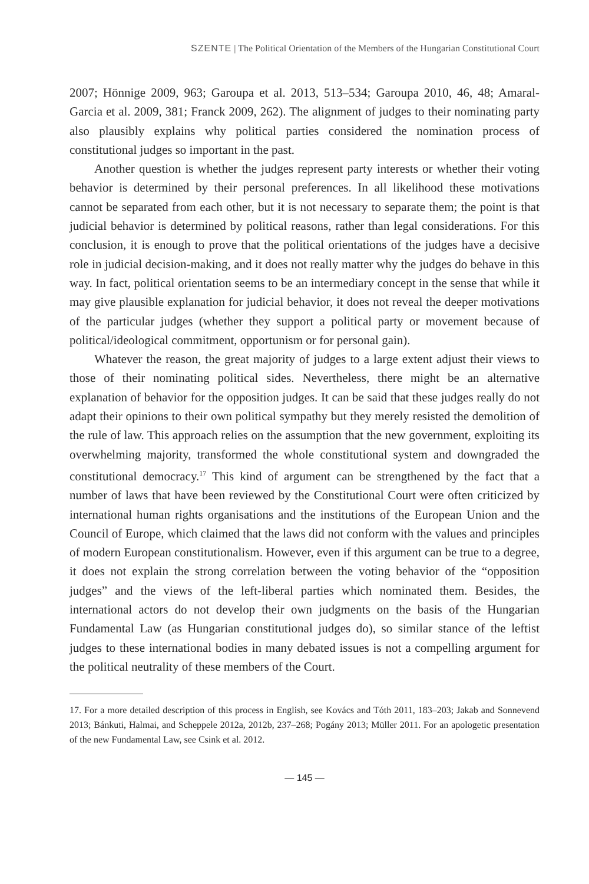SZENTE | The Political Orientation of the Members of the Hungarian Constitutional Court
2007; Hönnige 2009, 963; Garoupa et al. 2013, 513–534; Garoupa 2010, 46, 48; Amaral-Garcia et al. 2009, 381; Franck 2009, 262). The alignment of judges to their nominating party also plausibly explains why political parties considered the nomination process of constitutional judges so important in the past.
Another question is whether the judges represent party interests or whether their voting behavior is determined by their personal preferences. In all likelihood these motivations cannot be separated from each other, but it is not necessary to separate them; the point is that judicial behavior is determined by political reasons, rather than legal considerations. For this conclusion, it is enough to prove that the political orientations of the judges have a decisive role in judicial decision-making, and it does not really matter why the judges do behave in this way. In fact, political orientation seems to be an intermediary concept in the sense that while it may give plausible explanation for judicial behavior, it does not reveal the deeper motivations of the particular judges (whether they support a political party or movement because of political/ideological commitment, opportunism or for personal gain).
Whatever the reason, the great majority of judges to a large extent adjust their views to those of their nominating political sides. Nevertheless, there might be an alternative explanation of behavior for the opposition judges. It can be said that these judges really do not adapt their opinions to their own political sympathy but they merely resisted the demolition of the rule of law. This approach relies on the assumption that the new government, exploiting its overwhelming majority, transformed the whole constitutional system and downgraded the constitutional democracy.<sup>17</sup> This kind of argument can be strengthened by the fact that a number of laws that have been reviewed by the Constitutional Court were often criticized by international human rights organisations and the institutions of the European Union and the Council of Europe, which claimed that the laws did not conform with the values and principles of modern European constitutionalism. However, even if this argument can be true to a degree, it does not explain the strong correlation between the voting behavior of the “opposition judges” and the views of the left-liberal parties which nominated them. Besides, the international actors do not develop their own judgments on the basis of the Hungarian Fundamental Law (as Hungarian constitutional judges do), so similar stance of the leftist judges to these international bodies in many debated issues is not a compelling argument for the political neutrality of these members of the Court.
17. For a more detailed description of this process in English, see Kovács and Tóth 2011, 183–203; Jakab and Sonnevend 2013; Bánkuti, Halmai, and Scheppele 2012a, 2012b, 237–268; Pogány 2013; Müller 2011. For an apologetic presentation of the new Fundamental Law, see Csink et al. 2012.
— 145 —